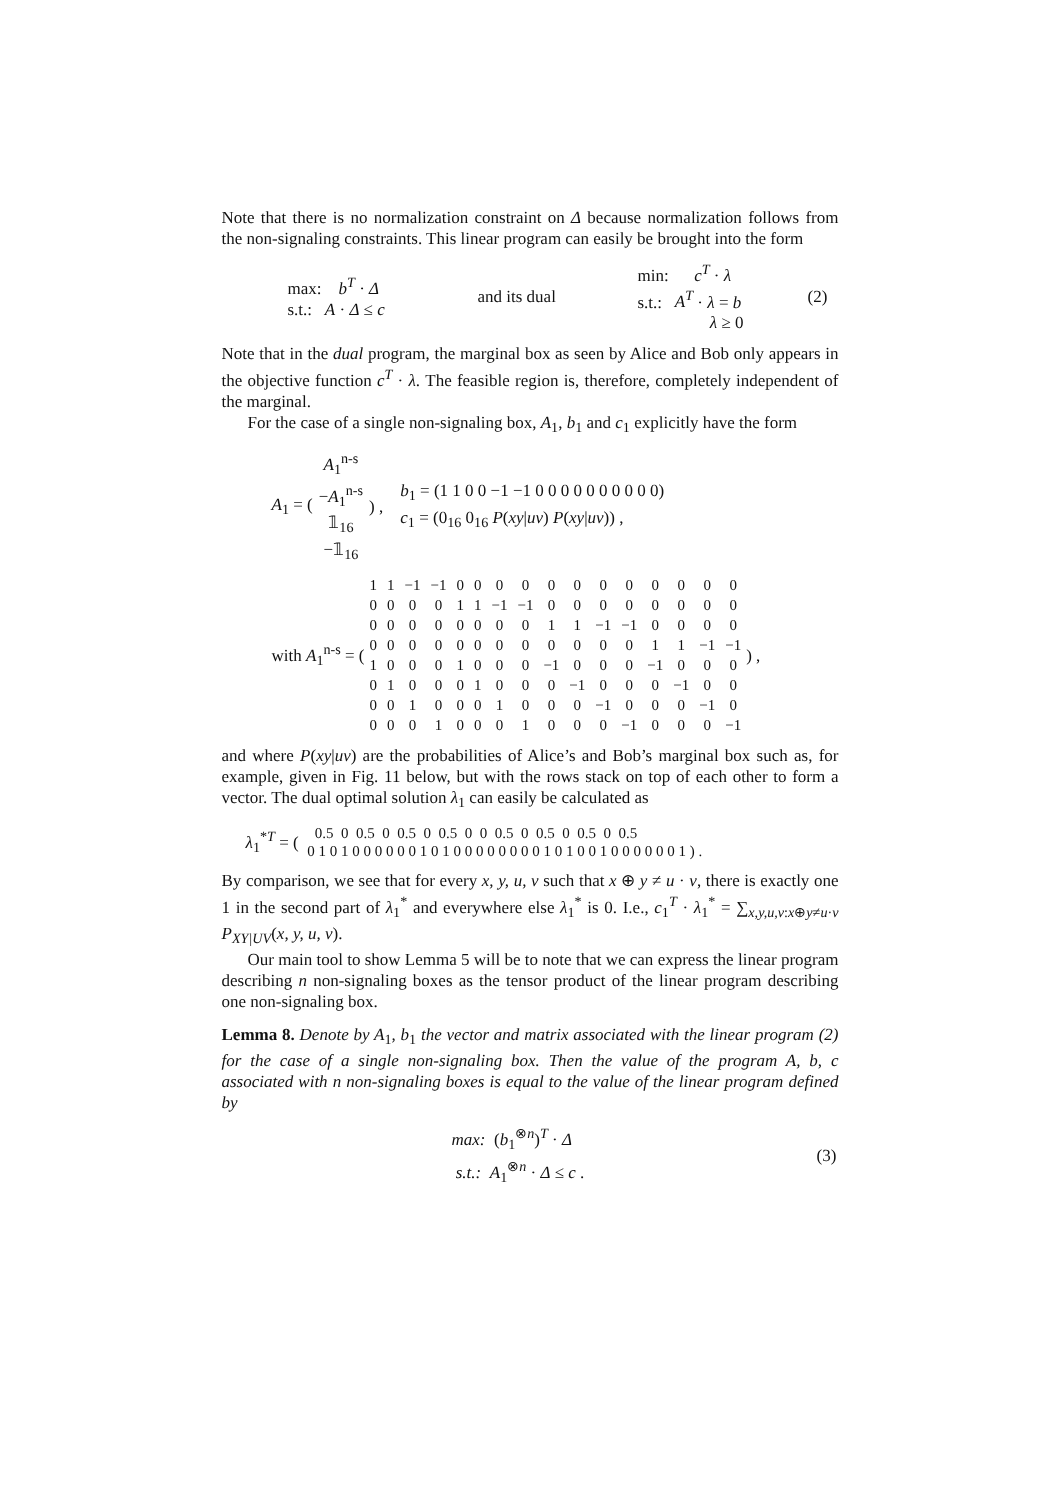Note that there is no normalization constraint on Δ because normalization follows from the non-signaling constraints. This linear program can easily be brought into the form
max: b<sup>T</sup> · Δ
s.t.: A · Δ ≤ c
and its dual
min: c<sup>T</sup> · λ
s.t.: A<sup>T</sup> · λ = b
λ ≥ 0
(2)
Note that in the dual program, the marginal box as seen by Alice and Bob only appears in the objective function c<sup>T</sup> · λ. The feasible region is, therefore, completely independent of the marginal.
For the case of a single non-signaling box, A<sub>1</sub>, b<sub>1</sub> and c<sub>1</sub> explicitly have the form
A<sub>1</sub> = (
A<sub>1</sub><sup>n-s</sup>
−A<sub>1</sub><sup>n-s</sup>
𝟙<sub>16</sub>
−𝟙<sub>16</sub>
) ,
b<sub>1</sub> = (1 1 0 0 −1 −1 0 0 0 0 0 0 0 0 0 0)
c<sub>1</sub> = (0<sub>16</sub> 0<sub>16</sub> P(xy|uv) P(xy|uv)) ,
with A<sub>1</sub><sup>n-s</sup> = (
| 1 | 1 | −1 | −1 | 0 | 0 | 0 | 0 | 0 | 0 | 0 | 0 | 0 | 0 | 0 | 0 |
| 0 | 0 | 0 | 0 | 1 | 1 | −1 | −1 | 0 | 0 | 0 | 0 | 0 | 0 | 0 | 0 |
| 0 | 0 | 0 | 0 | 0 | 0 | 0 | 0 | 1 | 1 | −1 | −1 | 0 | 0 | 0 | 0 |
| 0 | 0 | 0 | 0 | 0 | 0 | 0 | 0 | 0 | 0 | 0 | 0 | 1 | 1 | −1 | −1 |
| 1 | 0 | 0 | 0 | 1 | 0 | 0 | 0 | −1 | 0 | 0 | 0 | −1 | 0 | 0 | 0 |
| 0 | 1 | 0 | 0 | 0 | 1 | 0 | 0 | 0 | −1 | 0 | 0 | 0 | −1 | 0 | 0 |
| 0 | 0 | 1 | 0 | 0 | 0 | 1 | 0 | 0 | 0 | −1 | 0 | 0 | 0 | −1 | 0 |
| 0 | 0 | 0 | 1 | 0 | 0 | 0 | 1 | 0 | 0 | 0 | −1 | 0 | 0 | 0 | −1 |
) ,
and where P(xy|uv) are the probabilities of Alice’s and Bob’s marginal box such as, for example, given in Fig. 11 below, but with the rows stack on top of each other to form a vector. The dual optimal solution λ<sub>1</sub> can easily be calculated as
λ<sub>1</sub><sup>*T</sup> = (
0.5 0 0.5 0 0.5 0 0.5 0 0 0.5 0 0.5 0 0.5 0 0.5
0 1 0 1 0 0 0 0 0 0 1 0 1 0 0 0 0 0 0 0 0 1 0 1 0 0 1 0 0 0 0 0 0 1 ) .
By comparison, we see that for every x, y, u, v such that x ⊕ y ≠ u · v, there is exactly one 1 in the second part of λ<sub>1</sub><sup>*</sup> and everywhere else λ<sub>1</sub><sup>*</sup> is 0. I.e., c<sub>1</sub><sup>T</sup> · λ<sub>1</sub><sup>*</sup> = ∑<sub>x,y,u,v:x⊕y≠u·v</sub> P<sub>XY|UV</sub>(x, y, u, v).
Our main tool to show Lemma 5 will be to note that we can express the linear program describing n non-signaling boxes as the tensor product of the linear program describing one non-signaling box.
Lemma 8. Denote by A<sub>1</sub>, b<sub>1</sub> the vector and matrix associated with the linear program (2) for the case of a single non-signaling box. Then the value of the program A, b, c associated with n non-signaling boxes is equal to the value of the linear program defined by
max: (b<sub>1</sub><sup>⊗n</sup>)<sup>T</sup> · Δ
s.t.: A<sub>1</sub><sup>⊗n</sup> · Δ ≤ c .
(3)